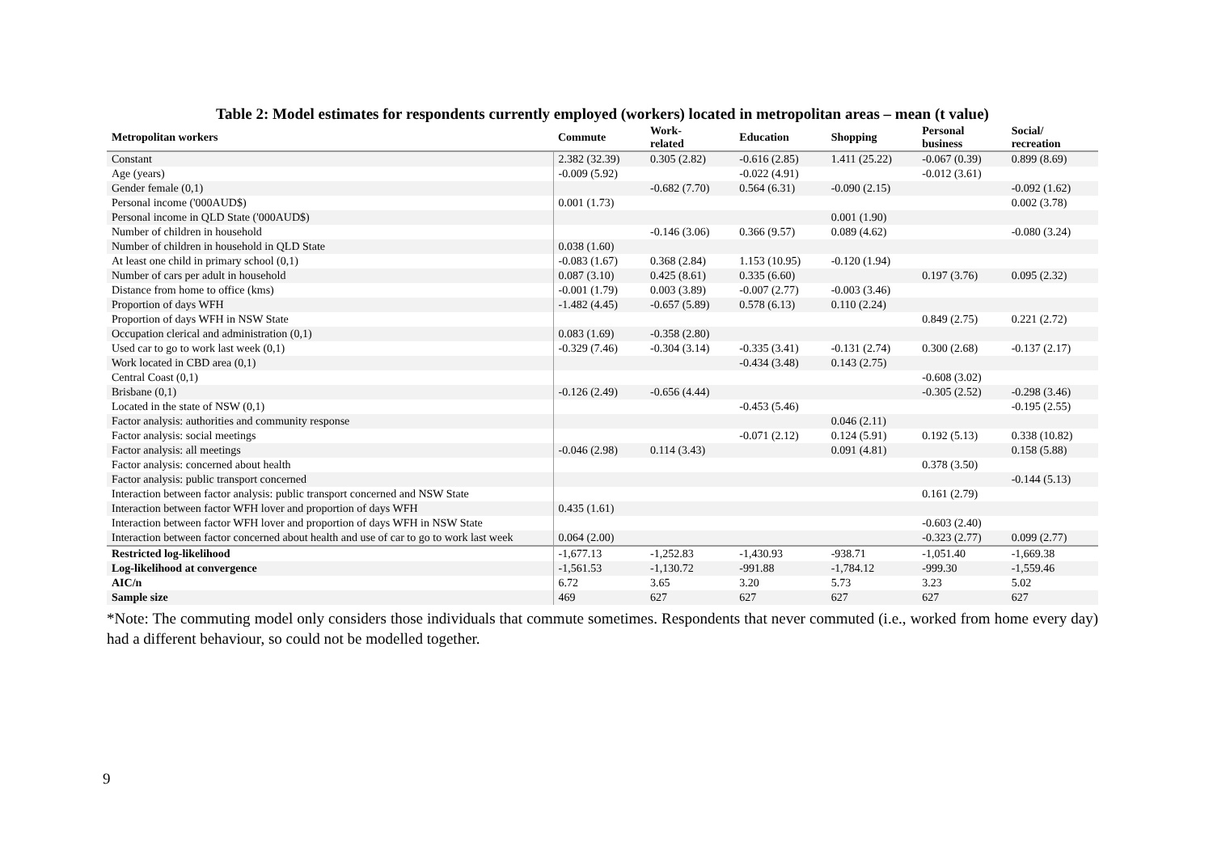Table 2: Model estimates for respondents currently employed (workers) located in metropolitan areas – mean (t value)
| Metropolitan workers | Commute | Work- related | Education | Shopping | Personal business | Social/ recreation |
| --- | --- | --- | --- | --- | --- | --- |
| Constant | 2.382 (32.39) | 0.305 (2.82) | -0.616 (2.85) | 1.411 (25.22) | -0.067 (0.39) | 0.899 (8.69) |
| Age (years) | -0.009 (5.92) | | -0.022 (4.91) | | -0.012 (3.61) | |
| Gender female (0,1) | | -0.682 (7.70) | 0.564 (6.31) | -0.090 (2.15) | | -0.092 (1.62) |
| Personal income ('000AUD$) | 0.001 (1.73) | | | | | 0.002 (3.78) |
| Personal income in QLD State ('000AUD$) | | | | 0.001 (1.90) | | |
| Number of children in household | | -0.146 (3.06) | 0.366 (9.57) | 0.089 (4.62) | | -0.080 (3.24) |
| Number of children in household in QLD State | 0.038 (1.60) | | | | | |
| At least one child in primary school (0,1) | -0.083 (1.67) | 0.368 (2.84) | 1.153 (10.95) | -0.120 (1.94) | | |
| Number of cars per adult in household | 0.087 (3.10) | 0.425 (8.61) | 0.335 (6.60) | | 0.197 (3.76) | 0.095 (2.32) |
| Distance from home to office (kms) | -0.001 (1.79) | 0.003 (3.89) | -0.007 (2.77) | -0.003 (3.46) | | |
| Proportion of days WFH | -1.482 (4.45) | -0.657 (5.89) | 0.578 (6.13) | 0.110 (2.24) | | |
| Proportion of days WFH in NSW State | | | | | 0.849 (2.75) | 0.221 (2.72) |
| Occupation clerical and administration (0,1) | 0.083 (1.69) | -0.358 (2.80) | | | | |
| Used car to go to work last week (0,1) | -0.329 (7.46) | -0.304 (3.14) | -0.335 (3.41) | -0.131 (2.74) | 0.300 (2.68) | -0.137 (2.17) |
| Work located in CBD area (0,1) | | | -0.434 (3.48) | 0.143 (2.75) | | |
| Central Coast (0,1) | | | | | -0.608 (3.02) | |
| Brisbane (0,1) | -0.126 (2.49) | -0.656 (4.44) | | | -0.305 (2.52) | -0.298 (3.46) |
| Located in the state of NSW (0,1) | | | -0.453 (5.46) | | | -0.195 (2.55) |
| Factor analysis: authorities and community response | | | | 0.046 (2.11) | | |
| Factor analysis: social meetings | | | -0.071 (2.12) | 0.124 (5.91) | 0.192 (5.13) | 0.338 (10.82) |
| Factor analysis: all meetings | -0.046 (2.98) | 0.114 (3.43) | | 0.091 (4.81) | | 0.158 (5.88) |
| Factor analysis: concerned about health | | | | | 0.378 (3.50) | |
| Factor analysis: public transport concerned | | | | | | -0.144 (5.13) |
| Interaction between factor analysis: public transport concerned and NSW State | | | | | 0.161 (2.79) | |
| Interaction between factor WFH lover and proportion of days WFH | 0.435 (1.61) | | | | | |
| Interaction between factor WFH lover and proportion of days WFH in NSW State | | | | | -0.603 (2.40) | |
| Interaction between factor concerned about health and use of car to go to work last week | 0.064 (2.00) | | | | -0.323 (2.77) | 0.099 (2.77) |
| Restricted log-likelihood | -1,677.13 | -1,252.83 | -1,430.93 | -938.71 | -1,051.40 | -1,669.38 |
| Log-likelihood at convergence | -1,561.53 | -1,130.72 | -991.88 | -1,784.12 | -999.30 | -1,559.46 |
| AIC/n | 6.72 | 3.65 | 3.20 | 5.73 | 3.23 | 5.02 |
| Sample size | 469 | 627 | 627 | 627 | 627 | 627 |
*Note: The commuting model only considers those individuals that commute sometimes. Respondents that never commuted (i.e., worked from home every day) had a different behaviour, so could not be modelled together.
9